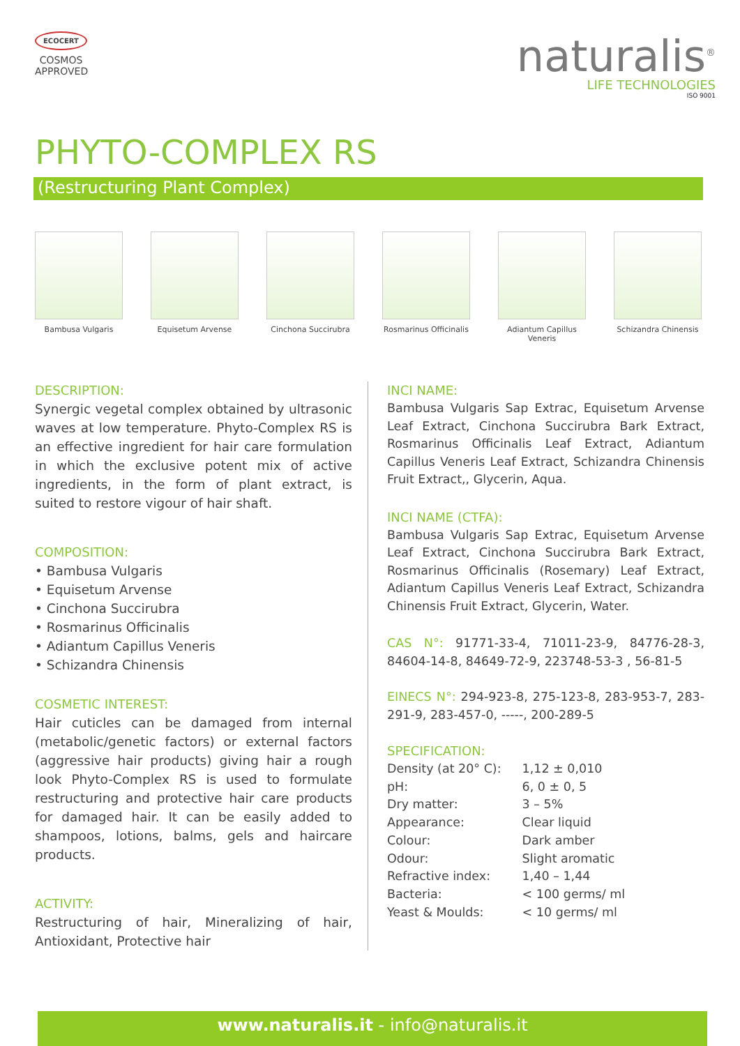ECOCERT
COSMOS APPROVED
naturalis<sup>®</sup>
LIFE TECHNOLOGIES
ISO 9001
PHYTO-COMPLEX RS
(Restructuring Plant Complex)
Bambusa Vulgaris Equisetum Arvense Cinchona Succirubra Rosmarinus Officinalis
Adiantum Capillus Veneris
Schizandra Chinensis
DESCRIPTION:
Synergic vegetal complex obtained by ultrasonic waves at low temperature. Phyto-Complex RS is an effective ingredient for hair care formulation in which the exclusive potent mix of active ingredients, in the form of plant extract, is suited to restore vigour of hair shaft.
COMPOSITION:
• Bambusa Vulgaris
• Equisetum Arvense
• Cinchona Succirubra
• Rosmarinus Officinalis
• Adiantum Capillus Veneris
• Schizandra Chinensis
COSMETIC INTEREST:
Hair cuticles can be damaged from internal (metabolic/genetic factors) or external factors (aggressive hair products) giving hair a rough look Phyto-Complex RS is used to formulate restructuring and protective hair care products for damaged hair. It can be easily added to shampoos, lotions, balms, gels and haircare products.
ACTIVITY:
Restructuring of hair, Mineralizing of hair, Antioxidant, Protective hair
INCI NAME:
Bambusa Vulgaris Sap Extrac, Equisetum Arvense Leaf Extract, Cinchona Succirubra Bark Extract, Rosmarinus Officinalis Leaf Extract, Adiantum Capillus Veneris Leaf Extract, Schizandra Chinensis Fruit Extract,, Glycerin, Aqua.
INCI NAME (CTFA):
Bambusa Vulgaris Sap Extrac, Equisetum Arvense Leaf Extract, Cinchona Succirubra Bark Extract, Rosmarinus Officinalis (Rosemary) Leaf Extract, Adiantum Capillus Veneris Leaf Extract, Schizandra Chinensis Fruit Extract, Glycerin, Water.
CAS N°: 91771-33-4, 71011-23-9, 84776-28-3, 84604-14-8, 84649-72-9, 223748-53-3 , 56-81-5
EINECS N°: 294-923-8, 275-123-8, 283-953-7, 283-291-9, 283-457-0, -----, 200-289-5
SPECIFICATION:
| Density (at 20° C): | 1,12 ± 0,010 |
| pH: | 6, 0 ± 0, 5 |
| Dry matter: | 3 – 5% |
| Appearance: | Clear liquid |
| Colour: | Dark amber |
| Odour: | Slight aromatic |
| Refractive index: | 1,40 – 1,44 |
| Bacteria: | < 100 germs/ ml |
| Yeast & Moulds: | < 10 germs/ ml |
www.naturalis.it - info@naturalis.it